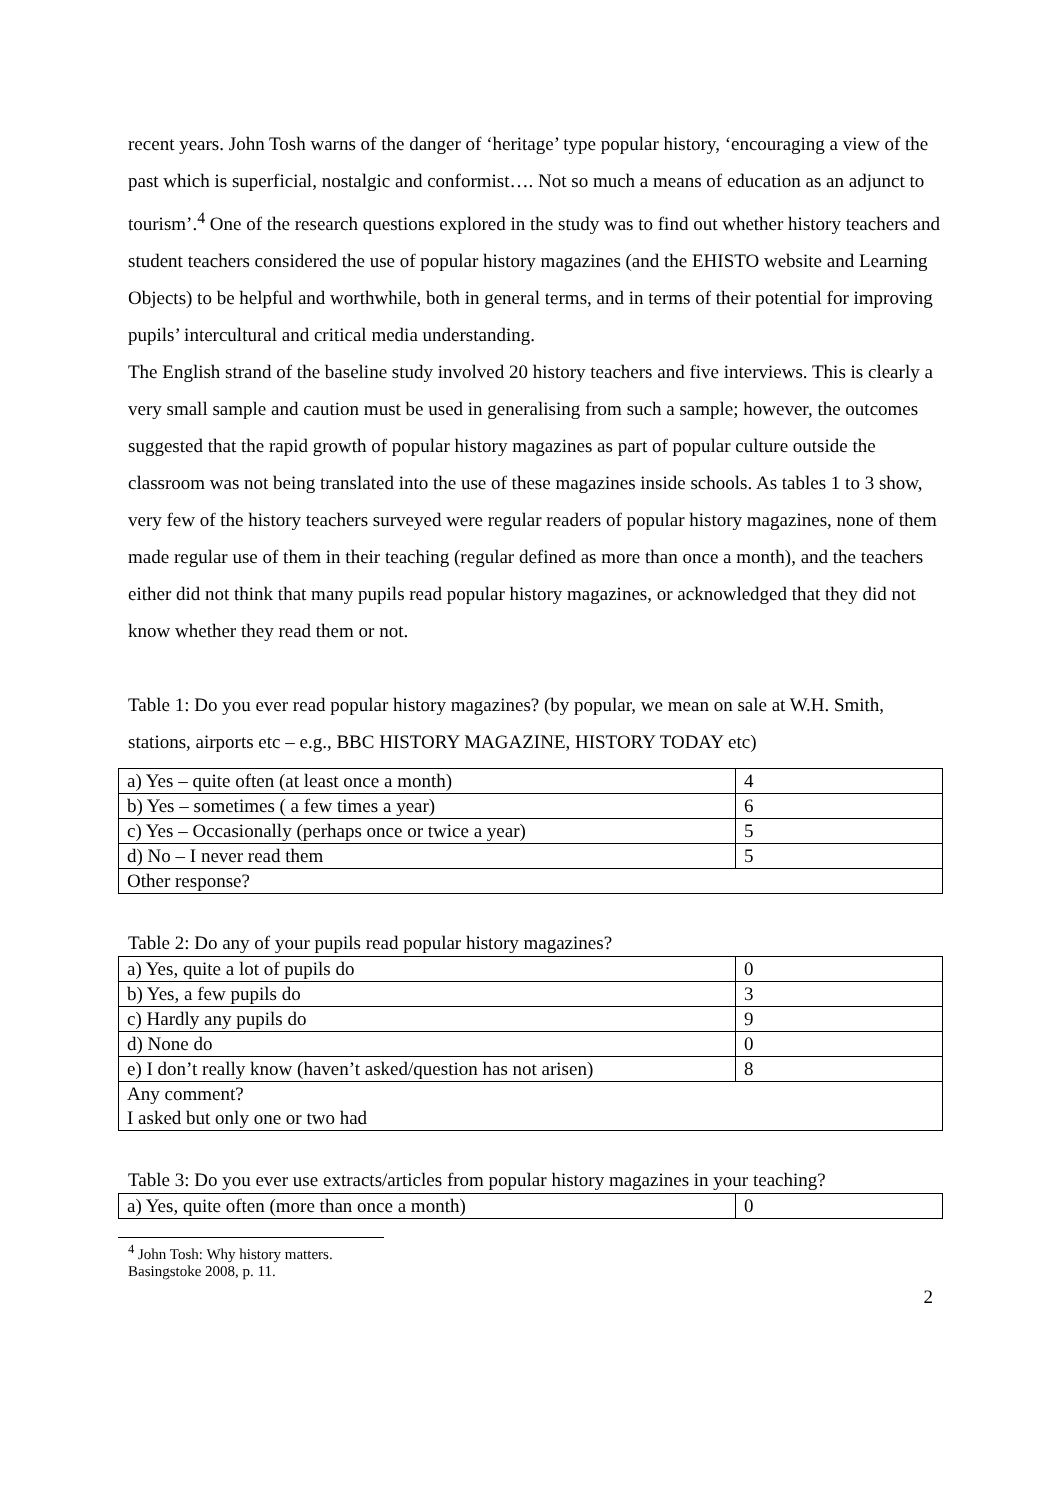recent years. John Tosh warns of the danger of ‘heritage’ type popular history, ‘encouraging a view of the past which is superficial, nostalgic and conformist…. Not so much a means of education as an adjunct to tourism’.<sup>4</sup> One of the research questions explored in the study was to find out whether history teachers and student teachers considered the use of popular history magazines (and the EHISTO website and Learning Objects) to be helpful and worthwhile, both in general terms, and in terms of their potential for improving pupils’ intercultural and critical media understanding.
The English strand of the baseline study involved 20 history teachers and five interviews. This is clearly a very small sample and caution must be used in generalising from such a sample; however, the outcomes suggested that the rapid growth of popular history magazines as part of popular culture outside the classroom was not being translated into the use of these magazines inside schools. As tables 1 to 3 show, very few of the history teachers surveyed were regular readers of popular history magazines, none of them made regular use of them in their teaching (regular defined as more than once a month), and the teachers either did not think that many pupils read popular history magazines, or acknowledged that they did not know whether they read them or not.
Table 1: Do you ever read popular history magazines? (by popular, we mean on sale at W.H. Smith, stations, airports etc – e.g., BBC HISTORY MAGAZINE, HISTORY TODAY etc)
| a) Yes – quite often (at least once a month) | 4 |
| b) Yes – sometimes ( a few times a year) | 6 |
| c) Yes – Occasionally (perhaps once or twice a year) | 5 |
| d) No – I never read them | 5 |
| Other response? | |
Table 2: Do any of your pupils read popular history magazines?
| a) Yes, quite a lot of pupils do | 0 |
| b) Yes, a few pupils do | 3 |
| c) Hardly any pupils do | 9 |
| d) None do | 0 |
| e) I don’t really know (haven’t asked/question has not arisen) | 8 |
| Any comment? I asked but only one or two had | |
Table 3: Do you ever use extracts/articles from popular history magazines in your teaching?
| a) Yes, quite often (more than once a month) | 0 |
<sup>4</sup> John Tosh: Why history matters. Basingstoke 2008, p. 11.
2